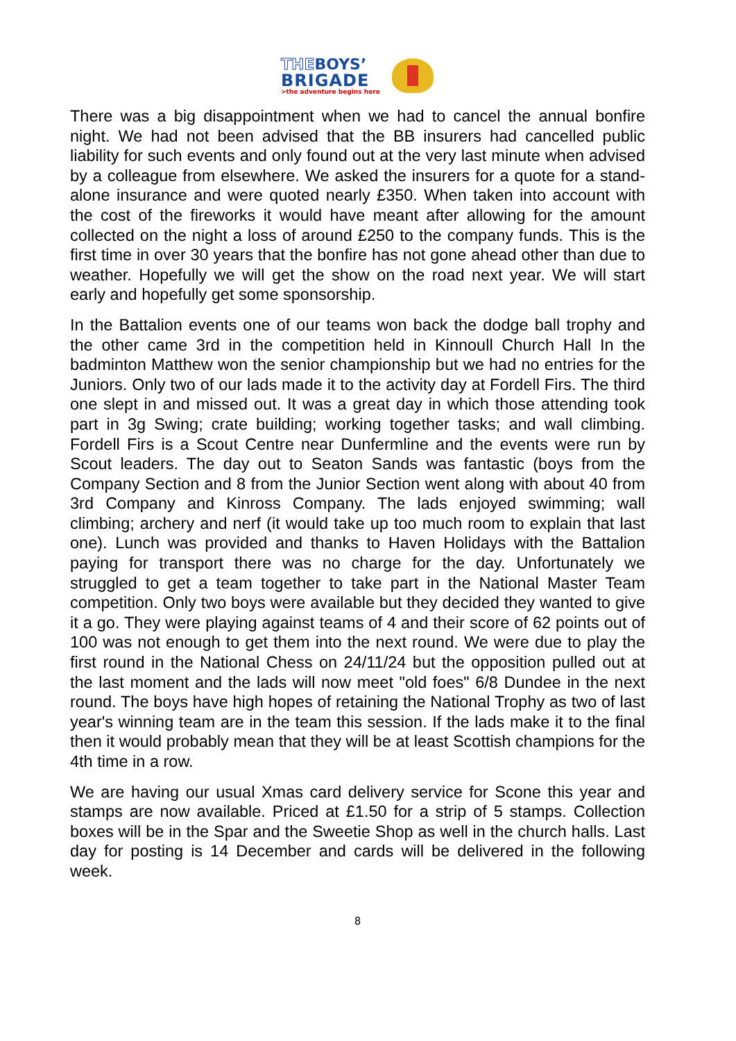THEBOYS’
BRIGADE
>the adventure begins here
There was a big disappointment when we had to cancel the annual bonfire night. We had not been advised that the BB insurers had cancelled public liability for such events and only found out at the very last minute when advised by a colleague from elsewhere. We asked the insurers for a quote for a stand-alone insurance and were quoted nearly £350. When taken into account with the cost of the fireworks it would have meant after allowing for the amount collected on the night a loss of around £250 to the company funds. This is the first time in over 30 years that the bonfire has not gone ahead other than due to weather. Hopefully we will get the show on the road next year. We will start early and hopefully get some sponsorship.
In the Battalion events one of our teams won back the dodge ball trophy and the other came 3rd in the competition held in Kinnoull Church Hall In the badminton Matthew won the senior championship but we had no entries for the Juniors. Only two of our lads made it to the activity day at Fordell Firs. The third one slept in and missed out. It was a great day in which those attending took part in 3g Swing; crate building; working together tasks; and wall climbing. Fordell Firs is a Scout Centre near Dunfermline and the events were run by Scout leaders. The day out to Seaton Sands was fantastic (boys from the Company Section and 8 from the Junior Section went along with about 40 from 3rd Company and Kinross Company. The lads enjoyed swimming; wall climbing; archery and nerf (it would take up too much room to explain that last one). Lunch was provided and thanks to Haven Holidays with the Battalion paying for transport there was no charge for the day. Unfortunately we struggled to get a team together to take part in the National Master Team competition. Only two boys were available but they decided they wanted to give it a go. They were playing against teams of 4 and their score of 62 points out of 100 was not enough to get them into the next round. We were due to play the first round in the National Chess on 24/11/24 but the opposition pulled out at the last moment and the lads will now meet "old foes" 6/8 Dundee in the next round. The boys have high hopes of retaining the National Trophy as two of last year's winning team are in the team this session. If the lads make it to the final then it would probably mean that they will be at least Scottish champions for the 4th time in a row.
We are having our usual Xmas card delivery service for Scone this year and stamps are now available. Priced at £1.50 for a strip of 5 stamps. Collection boxes will be in the Spar and the Sweetie Shop as well in the church halls. Last day for posting is 14 December and cards will be delivered in the following week.
8